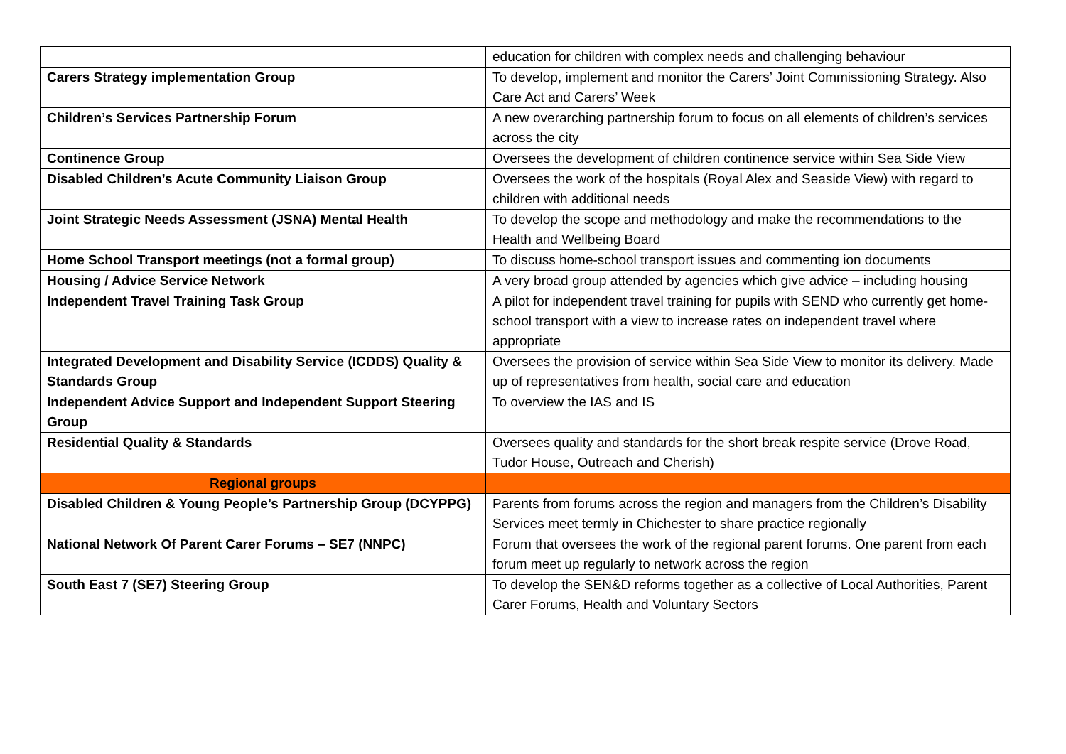| | education for children with complex needs and challenging behaviour |
| Carers Strategy implementation Group | To develop, implement and monitor the Carers’ Joint Commissioning Strategy. Also Care Act and Carers’ Week |
| Children’s Services Partnership Forum | A new overarching partnership forum to focus on all elements of children’s services across the city |
| Continence Group | Oversees the development of children continence service within Sea Side View |
| Disabled Children’s Acute Community Liaison Group | Oversees the work of the hospitals (Royal Alex and Seaside View) with regard to children with additional needs |
| Joint Strategic Needs Assessment (JSNA) Mental Health | To develop the scope and methodology and make the recommendations to the Health and Wellbeing Board |
| Home School Transport meetings (not a formal group) | To discuss home-school transport issues and commenting ion documents |
| Housing / Advice Service Network | A very broad group attended by agencies which give advice – including housing |
| Independent Travel Training Task Group | A pilot for independent travel training for pupils with SEND who currently get home-school transport with a view to increase rates on independent travel where appropriate |
| Integrated Development and Disability Service (ICDDS) Quality & Standards Group | Oversees the provision of service within Sea Side View to monitor its delivery. Made up of representatives from health, social care and education |
| Independent Advice Support and Independent Support Steering Group | To overview the IAS and IS |
| Residential Quality & Standards | Oversees quality and standards for the short break respite service (Drove Road, Tudor House, Outreach and Cherish) |
| Regional groups | |
| Disabled Children & Young People’s Partnership Group (DCYPPG) | Parents from forums across the region and managers from the Children’s Disability Services meet termly in Chichester to share practice regionally |
| National Network Of Parent Carer Forums – SE7 (NNPC) | Forum that oversees the work of the regional parent forums. One parent from each forum meet up regularly to network across the region |
| South East 7 (SE7) Steering Group | To develop the SEN&D reforms together as a collective of Local Authorities, Parent Carer Forums, Health and Voluntary Sectors |